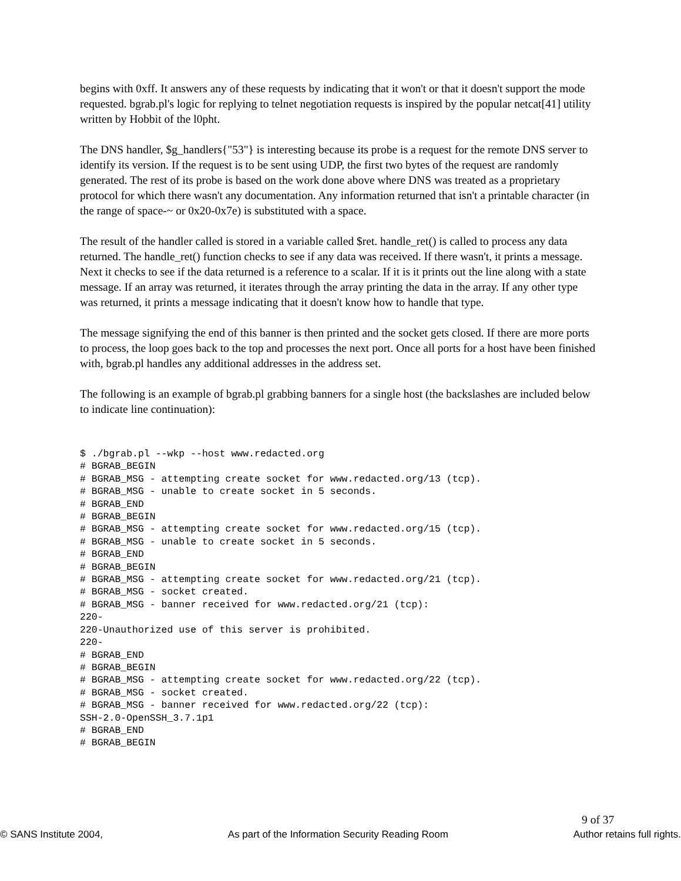begins with 0xff. It answers any of these requests by indicating that it won't or that it doesn't support the mode requested. bgrab.pl's logic for replying to telnet negotiation requests is inspired by the popular netcat[41] utility written by Hobbit of the l0pht.
The DNS handler, $g_handlers{"53"} is interesting because its probe is a request for the remote DNS server to identify its version. If the request is to be sent using UDP, the first two bytes of the request are randomly generated. The rest of its probe is based on the work done above where DNS was treated as a proprietary protocol for which there wasn't any documentation. Any information returned that isn't a printable character (in the range of space-~ or 0x20-0x7e) is substituted with a space.
The result of the handler called is stored in a variable called $ret. handle_ret() is called to process any data returned. The handle_ret() function checks to see if any data was received. If there wasn't, it prints a message. Next it checks to see if the data returned is a reference to a scalar. If it is it prints out the line along with a state message. If an array was returned, it iterates through the array printing the data in the array. If any other type was returned, it prints a message indicating that it doesn't know how to handle that type.
The message signifying the end of this banner is then printed and the socket gets closed. If there are more ports to process, the loop goes back to the top and processes the next port. Once all ports for a host have been finished with, bgrab.pl handles any additional addresses in the address set.
The following is an example of bgrab.pl grabbing banners for a single host (the backslashes are included below to indicate line continuation):
$ ./bgrab.pl --wkp --host www.redacted.org
# BGRAB_BEGIN
# BGRAB_MSG - attempting create socket for www.redacted.org/13 (tcp).
# BGRAB_MSG - unable to create socket in 5 seconds.
# BGRAB_END
# BGRAB_BEGIN
# BGRAB_MSG - attempting create socket for www.redacted.org/15 (tcp).
# BGRAB_MSG - unable to create socket in 5 seconds.
# BGRAB_END
# BGRAB_BEGIN
# BGRAB_MSG - attempting create socket for www.redacted.org/21 (tcp).
# BGRAB_MSG - socket created.
# BGRAB_MSG - banner received for www.redacted.org/21 (tcp):
220-
220-Unauthorized use of this server is prohibited.
220-
# BGRAB_END
# BGRAB_BEGIN
# BGRAB_MSG - attempting create socket for www.redacted.org/22 (tcp).
# BGRAB_MSG - socket created.
# BGRAB_MSG - banner received for www.redacted.org/22 (tcp):
SSH-2.0-OpenSSH_3.7.1p1
# BGRAB_END
# BGRAB_BEGIN
9 of 37
© SANS Institute 2004, As part of the Information Security Reading Room Author retains full rights.